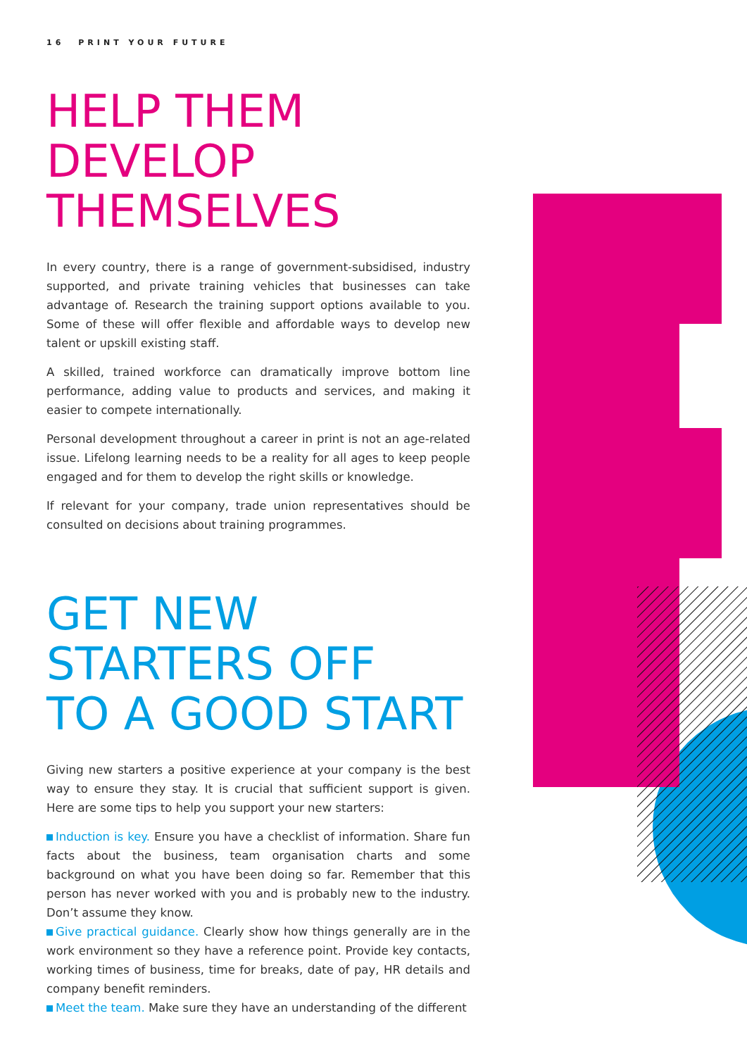16 PRINT YOUR FUTURE
HELP THEM
DEVELOP
THEMSELVES
In every country, there is a range of government-subsidised, industry supported, and private training vehicles that businesses can take advantage of. Research the training support options available to you. Some of these will offer flexible and affordable ways to develop new talent or upskill existing staff.
A skilled, trained workforce can dramatically improve bottom line performance, adding value to products and services, and making it easier to compete internationally.
Personal development throughout a career in print is not an age-related issue. Lifelong learning needs to be a reality for all ages to keep people engaged and for them to develop the right skills or knowledge.
If relevant for your company, trade union representatives should be consulted on decisions about training programmes.
GET NEW
STARTERS OFF
TO A GOOD START
Giving new starters a positive experience at your company is the best way to ensure they stay. It is crucial that sufficient support is given. Here are some tips to help you support your new starters:
Induction is key. Ensure you have a checklist of information. Share fun facts about the business, team organisation charts and some background on what you have been doing so far. Remember that this person has never worked with you and is probably new to the industry. Don’t assume they know.
Give practical guidance. Clearly show how things generally are in the work environment so they have a reference point. Provide key contacts, working times of business, time for breaks, date of pay, HR details and company benefit reminders.
Meet the team. Make sure they have an understanding of the different